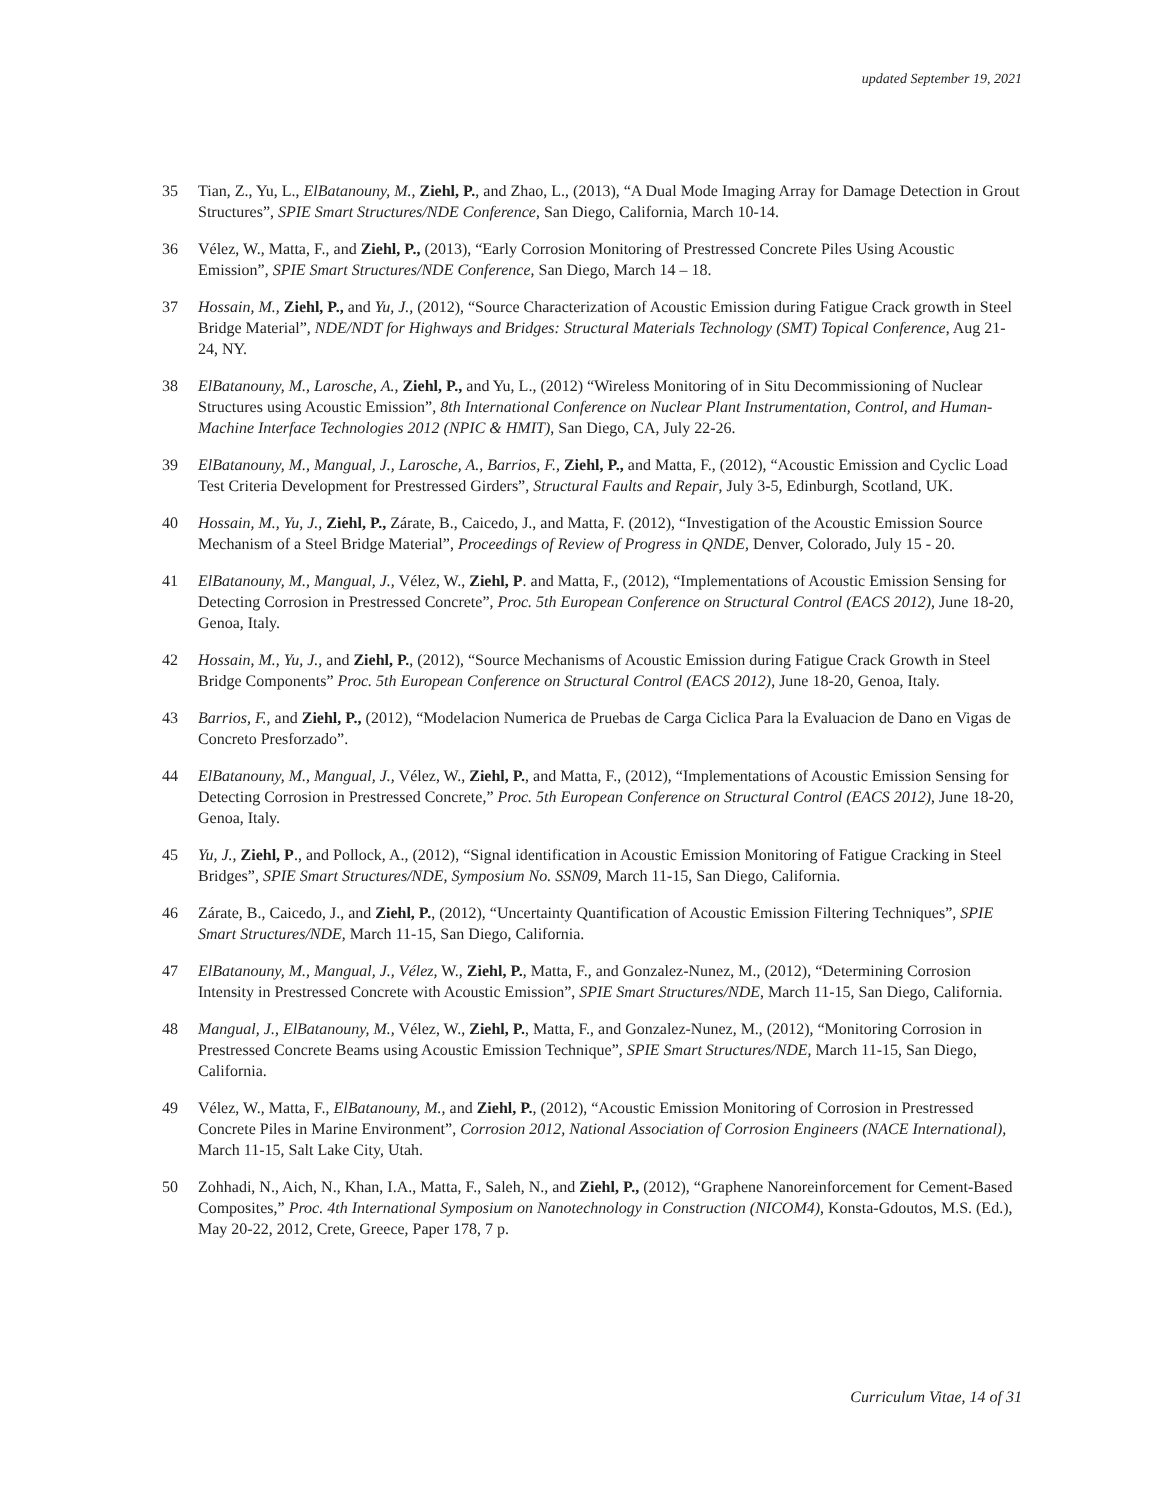updated September 19, 2021
35 Tian, Z., Yu, L., ElBatanouny, M., Ziehl, P., and Zhao, L., (2013), “A Dual Mode Imaging Array for Damage Detection in Grout Structures”, SPIE Smart Structures/NDE Conference, San Diego, California, March 10-14.
36 Vélez, W., Matta, F., and Ziehl, P., (2013), “Early Corrosion Monitoring of Prestressed Concrete Piles Using Acoustic Emission”, SPIE Smart Structures/NDE Conference, San Diego, March 14 – 18.
37 Hossain, M., Ziehl, P., and Yu, J., (2012), “Source Characterization of Acoustic Emission during Fatigue Crack growth in Steel Bridge Material”, NDE/NDT for Highways and Bridges: Structural Materials Technology (SMT) Topical Conference, Aug 21-24, NY.
38 ElBatanouny, M., Larosche, A., Ziehl, P., and Yu, L., (2012) “Wireless Monitoring of in Situ Decommissioning of Nuclear Structures using Acoustic Emission”, 8th International Conference on Nuclear Plant Instrumentation, Control, and Human-Machine Interface Technologies 2012 (NPIC & HMIT), San Diego, CA, July 22-26.
39 ElBatanouny, M., Mangual, J., Larosche, A., Barrios, F., Ziehl, P., and Matta, F., (2012), “Acoustic Emission and Cyclic Load Test Criteria Development for Prestressed Girders”, Structural Faults and Repair, July 3-5, Edinburgh, Scotland, UK.
40 Hossain, M., Yu, J., Ziehl, P., Zárate, B., Caicedo, J., and Matta, F. (2012), “Investigation of the Acoustic Emission Source Mechanism of a Steel Bridge Material”, Proceedings of Review of Progress in QNDE, Denver, Colorado, July 15 - 20.
41 ElBatanouny, M., Mangual, J., Vélez, W., Ziehl, P. and Matta, F., (2012), “Implementations of Acoustic Emission Sensing for Detecting Corrosion in Prestressed Concrete”, Proc. 5th European Conference on Structural Control (EACS 2012), June 18-20, Genoa, Italy.
42 Hossain, M., Yu, J., and Ziehl, P., (2012), “Source Mechanisms of Acoustic Emission during Fatigue Crack Growth in Steel Bridge Components” Proc. 5th European Conference on Structural Control (EACS 2012), June 18-20, Genoa, Italy.
43 Barrios, F., and Ziehl, P., (2012), “Modelacion Numerica de Pruebas de Carga Ciclica Para la Evaluacion de Dano en Vigas de Concreto Presforzado”.
44 ElBatanouny, M., Mangual, J., Vélez, W., Ziehl, P., and Matta, F., (2012), “Implementations of Acoustic Emission Sensing for Detecting Corrosion in Prestressed Concrete,” Proc. 5th European Conference on Structural Control (EACS 2012), June 18-20, Genoa, Italy.
45 Yu, J., Ziehl, P., and Pollock, A., (2012), “Signal identification in Acoustic Emission Monitoring of Fatigue Cracking in Steel Bridges”, SPIE Smart Structures/NDE, Symposium No. SSN09, March 11-15, San Diego, California.
46 Zárate, B., Caicedo, J., and Ziehl, P., (2012), “Uncertainty Quantification of Acoustic Emission Filtering Techniques”, SPIE Smart Structures/NDE, March 11-15, San Diego, California.
47 ElBatanouny, M., Mangual, J., Vélez, W., Ziehl, P., Matta, F., and Gonzalez-Nunez, M., (2012), “Determining Corrosion Intensity in Prestressed Concrete with Acoustic Emission”, SPIE Smart Structures/NDE, March 11-15, San Diego, California.
48 Mangual, J., ElBatanouny, M., Vélez, W., Ziehl, P., Matta, F., and Gonzalez-Nunez, M., (2012), “Monitoring Corrosion in Prestressed Concrete Beams using Acoustic Emission Technique”, SPIE Smart Structures/NDE, March 11-15, San Diego, California.
49 Vélez, W., Matta, F., ElBatanouny, M., and Ziehl, P., (2012), “Acoustic Emission Monitoring of Corrosion in Prestressed Concrete Piles in Marine Environment”, Corrosion 2012, National Association of Corrosion Engineers (NACE International), March 11-15, Salt Lake City, Utah.
50 Zohhadi, N., Aich, N., Khan, I.A., Matta, F., Saleh, N., and Ziehl, P., (2012), “Graphene Nanoreinforcement for Cement-Based Composites,” Proc. 4th International Symposium on Nanotechnology in Construction (NICOM4), Konsta-Gdoutos, M.S. (Ed.), May 20-22, 2012, Crete, Greece, Paper 178, 7 p.
Curriculum Vitae, 14 of 31